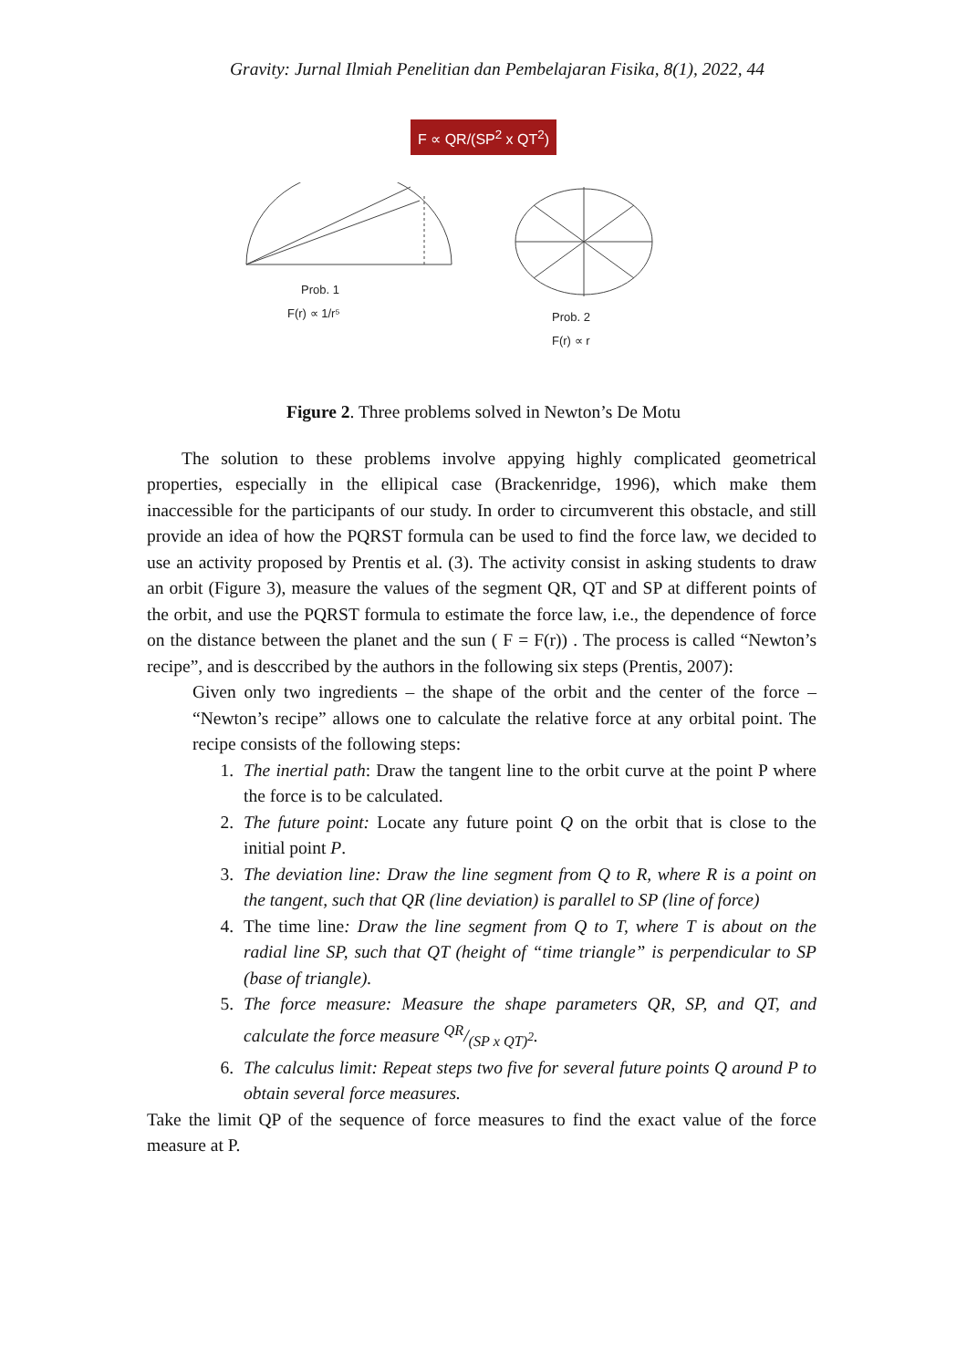Gravity: Jurnal Ilmiah Penelitian dan Pembelajaran Fisika, 8(1), 2022, 44
F ∝ QR/(SP<sup>2</sup> x QT<sup>2</sup>)
Prob. 1
F(r) ∝ 1/r⁵
Prob. 2
F(r) ∝ r
Figure 2. Three problems solved in Newton’s De Motu
The solution to these problems involve appying highly complicated geometrical properties, especially in the ellipical case (Brackenridge, 1996), which make them inaccessible for the participants of our study. In order to circumverent this obstacle, and still provide an idea of how the PQRST formula can be used to find the force law, we decided to use an activity proposed by Prentis et al. (3). The activity consist in asking students to draw an orbit (Figure 3), measure the values of the segment QR, QT and SP at different points of the orbit, and use the PQRST formula to estimate the force law, i.e., the dependence of force on the distance between the planet and the sun ( F = F(r)) . The process is called “Newton’s recipe”, and is desccribed by the authors in the following six steps (Prentis, 2007):
Given only two ingredients – the shape of the orbit and the center of the force – “Newton’s recipe” allows one to calculate the relative force at any orbital point. The recipe consists of the following steps:
1. The inertial path: Draw the tangent line to the orbit curve at the point P where the force is to be calculated.
2. The future point: Locate any future point Q on the orbit that is close to the initial point P.
3. The deviation line: Draw the line segment from Q to R, where R is a point on the tangent, such that QR (line deviation) is parallel to SP (line of force)
4. The time line: Draw the line segment from Q to T, where T is about on the radial line SP, such that QT (height of “time triangle” is perpendicular to SP (base of triangle).
5. The force measure: Measure the shape parameters QR, SP, and QT, and calculate the force measure QR/(SP x QT)<sup>2</sup>.
6. The calculus limit: Repeat steps two five for several future points Q around P to obtain several force measures.
Take the limit QP of the sequence of force measures to find the exact value of the force measure at P.